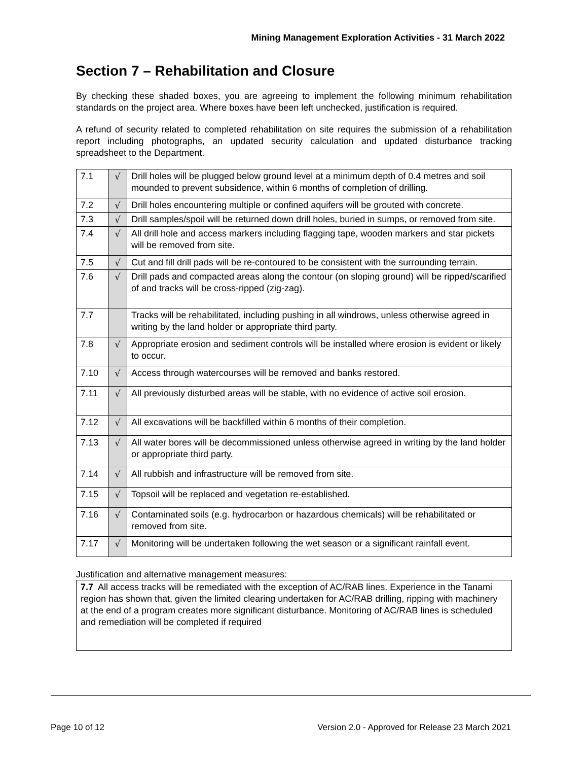Mining Management Exploration Activities - 31 March 2022
Section 7 – Rehabilitation and Closure
By checking these shaded boxes, you are agreeing to implement the following minimum rehabilitation standards on the project area. Where boxes have been left unchecked, justification is required.
A refund of security related to completed rehabilitation on site requires the submission of a rehabilitation report including photographs, an updated security calculation and updated disturbance tracking spreadsheet to the Department.
| 7.1 | √ | Drill holes will be plugged below ground level at a minimum depth of 0.4 metres and soil mounded to prevent subsidence, within 6 months of completion of drilling. |
| 7.2 | √ | Drill holes encountering multiple or confined aquifers will be grouted with concrete. |
| 7.3 | √ | Drill samples/spoil will be returned down drill holes, buried in sumps, or removed from site. |
| 7.4 | √ | All drill hole and access markers including flagging tape, wooden markers and star pickets will be removed from site. |
| 7.5 | √ | Cut and fill drill pads will be re-contoured to be consistent with the surrounding terrain. |
| 7.6 | √ | Drill pads and compacted areas along the contour (on sloping ground) will be ripped/scarified of and tracks will be cross-ripped (zig-zag). |
| 7.7 | | Tracks will be rehabilitated, including pushing in all windrows, unless otherwise agreed in writing by the land holder or appropriate third party. |
| 7.8 | √ | Appropriate erosion and sediment controls will be installed where erosion is evident or likely to occur. |
| 7.10 | √ | Access through watercourses will be removed and banks restored. |
| 7.11 | √ | All previously disturbed areas will be stable, with no evidence of active soil erosion. |
| 7.12 | √ | All excavations will be backfilled within 6 months of their completion. |
| 7.13 | √ | All water bores will be decommissioned unless otherwise agreed in writing by the land holder or appropriate third party. |
| 7.14 | √ | All rubbish and infrastructure will be removed from site. |
| 7.15 | √ | Topsoil will be replaced and vegetation re-established. |
| 7.16 | √ | Contaminated soils (e.g. hydrocarbon or hazardous chemicals) will be rehabilitated or removed from site. |
| 7.17 | √ | Monitoring will be undertaken following the wet season or a significant rainfall event. |
Justification and alternative management measures:
7.7 All access tracks will be remediated with the exception of AC/RAB lines. Experience in the Tanami region has shown that, given the limited clearing undertaken for AC/RAB drilling, ripping with machinery at the end of a program creates more significant disturbance. Monitoring of AC/RAB lines is scheduled and remediation will be completed if required
Page 10 of 12 Version 2.0 - Approved for Release 23 March 2021